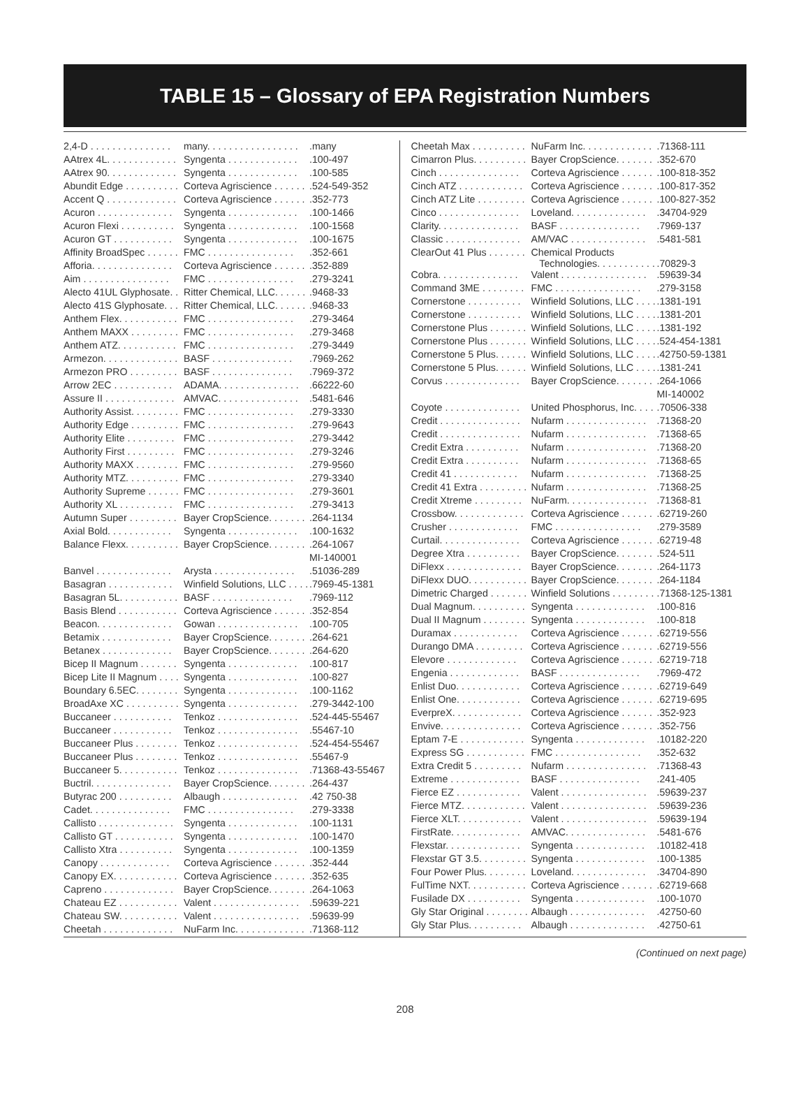TABLE 15 – Glossary of EPA Registration Numbers
| 2,4-D . . . . . . . . . . . . . . . | many. . . . . . . . . . . . . . . . . | .many |
| AAtrex 4L. . . . . . . . . . . . . | Syngenta . . . . . . . . . . . . . | .100-497 |
| AAtrex 90. . . . . . . . . . . . . | Syngenta . . . . . . . . . . . . . | .100-585 |
| Abundit Edge . . . . . . . . . . | Corteva Agriscience . . . . . . | .524-549-352 |
| Accent Q . . . . . . . . . . . . . | Corteva Agriscience . . . . . . | .352-773 |
| Acuron . . . . . . . . . . . . . . | Syngenta . . . . . . . . . . . . . | .100-1466 |
| Acuron Flexi . . . . . . . . . . | Syngenta . . . . . . . . . . . . . | .100-1568 |
| Acuron GT . . . . . . . . . . . | Syngenta . . . . . . . . . . . . . | .100-1675 |
| Affinity BroadSpec . . . . . . | FMC . . . . . . . . . . . . . . . . | .352-661 |
| Afforia. . . . . . . . . . . . . . . | Corteva Agriscience . . . . . . | .352-889 |
| Aim . . . . . . . . . . . . . . . . | FMC . . . . . . . . . . . . . . . . | .279-3241 |
| Alecto 41UL Glyphosate. . | Ritter Chemical, LLC. . . . . . | .9468-33 |
| Alecto 41S Glyphosate. . . | Ritter Chemical, LLC. . . . . . | .9468-33 |
| Anthem Flex. . . . . . . . . . . | FMC . . . . . . . . . . . . . . . . | .279-3464 |
| Anthem MAXX . . . . . . . . . | FMC . . . . . . . . . . . . . . . . | .279-3468 |
| Anthem ATZ. . . . . . . . . . . | FMC . . . . . . . . . . . . . . . . | .279-3449 |
| Armezon. . . . . . . . . . . . . . | BASF . . . . . . . . . . . . . . . | .7969-262 |
| Armezon PRO . . . . . . . . . | BASF . . . . . . . . . . . . . . . | .7969-372 |
| Arrow 2EC . . . . . . . . . . . | ADAMA. . . . . . . . . . . . . . . | .66222-60 |
| Assure II . . . . . . . . . . . . . | AMVAC. . . . . . . . . . . . . . . | .5481-646 |
| Authority Assist. . . . . . . . . | FMC . . . . . . . . . . . . . . . . | .279-3330 |
| Authority Edge . . . . . . . . . | FMC . . . . . . . . . . . . . . . . | .279-9643 |
| Authority Elite . . . . . . . . . | FMC . . . . . . . . . . . . . . . . | .279-3442 |
| Authority First . . . . . . . . . | FMC . . . . . . . . . . . . . . . . | .279-3246 |
| Authority MAXX . . . . . . . . | FMC . . . . . . . . . . . . . . . . | .279-9560 |
| Authority MTZ. . . . . . . . . . | FMC . . . . . . . . . . . . . . . . | .279-3340 |
| Authority Supreme . . . . . . | FMC . . . . . . . . . . . . . . . . | .279-3601 |
| Authority XL . . . . . . . . . . | FMC . . . . . . . . . . . . . . . . | .279-3413 |
| Autumn Super . . . . . . . . . | Bayer CropScience. . . . . . . | .264-1134 |
| Axial Bold. . . . . . . . . . . . | Syngenta . . . . . . . . . . . . . | .100-1632 |
| Balance Flexx. . . . . . . . . . | Bayer CropScience. . . . . . . | .264-1067 |
| | | MI-140001 |
| Banvel . . . . . . . . . . . . . . | Arysta . . . . . . . . . . . . . . . | .51036-289 |
| Basagran . . . . . . . . . . . . | Winfield Solutions, LLC . . . . | .7969-45-1381 |
| Basagran 5L. . . . . . . . . . . | BASF . . . . . . . . . . . . . . . | .7969-112 |
| Basis Blend . . . . . . . . . . . | Corteva Agriscience . . . . . . | .352-854 |
| Beacon. . . . . . . . . . . . . . | Gowan . . . . . . . . . . . . . . . | .100-705 |
| Betamix . . . . . . . . . . . . . | Bayer CropScience. . . . . . . | .264-621 |
| Betanex . . . . . . . . . . . . . | Bayer CropScience. . . . . . . | .264-620 |
| Bicep II Magnum . . . . . . . | Syngenta . . . . . . . . . . . . . | .100-817 |
| Bicep Lite II Magnum . . . . | Syngenta . . . . . . . . . . . . . | .100-827 |
| Boundary 6.5EC. . . . . . . . | Syngenta . . . . . . . . . . . . . | .100-1162 |
| BroadAxe XC . . . . . . . . . . | Syngenta . . . . . . . . . . . . . | .279-3442-100 |
| Buccaneer . . . . . . . . . . . | Tenkoz . . . . . . . . . . . . . . . | .524-445-55467 |
| Buccaneer . . . . . . . . . . . | Tenkoz . . . . . . . . . . . . . . . | .55467-10 |
| Buccaneer Plus . . . . . . . . | Tenkoz . . . . . . . . . . . . . . . | .524-454-55467 |
| Buccaneer Plus . . . . . . . . | Tenkoz . . . . . . . . . . . . . . . | .55467-9 |
| Buccaneer 5. . . . . . . . . . . | Tenkoz . . . . . . . . . . . . . . . | .71368-43-55467 |
| Buctril. . . . . . . . . . . . . . . | Bayer CropScience. . . . . . . | .264-437 |
| Butyrac 200 . . . . . . . . . . | Albaugh . . . . . . . . . . . . . . | .42 750-38 |
| Cadet. . . . . . . . . . . . . . . | FMC . . . . . . . . . . . . . . . . | .279-3338 |
| Callisto . . . . . . . . . . . . . . | Syngenta . . . . . . . . . . . . . | .100-1131 |
| Callisto GT . . . . . . . . . . . | Syngenta . . . . . . . . . . . . . | .100-1470 |
| Callisto Xtra . . . . . . . . . . | Syngenta . . . . . . . . . . . . . | .100-1359 |
| Canopy . . . . . . . . . . . . . | Corteva Agriscience . . . . . . | .352-444 |
| Canopy EX. . . . . . . . . . . . | Corteva Agriscience . . . . . . | .352-635 |
| Capreno . . . . . . . . . . . . . | Bayer CropScience. . . . . . . | .264-1063 |
| Chateau EZ . . . . . . . . . . . | Valent . . . . . . . . . . . . . . . . | .59639-221 |
| Chateau SW. . . . . . . . . . . | Valent . . . . . . . . . . . . . . . . | .59639-99 |
| Cheetah . . . . . . . . . . . . . | NuFarm Inc. . . . . . . . . . . . . | .71368-112 |
| Cheetah Max . . . . . . . . . . | NuFarm Inc. . . . . . . . . . . . . | .71368-111 |
| Cimarron Plus. . . . . . . . . . | Bayer CropScience. . . . . . . | .352-670 |
| Cinch . . . . . . . . . . . . . . . | Corteva Agriscience . . . . . . | .100-818-352 |
| Cinch ATZ . . . . . . . . . . . . | Corteva Agriscience . . . . . . | .100-817-352 |
| Cinch ATZ Lite . . . . . . . . . | Corteva Agriscience . . . . . . | .100-827-352 |
| Cinco . . . . . . . . . . . . . . . | Loveland. . . . . . . . . . . . . . | .34704-929 |
| Clarity. . . . . . . . . . . . . . . | BASF . . . . . . . . . . . . . . . | .7969-137 |
| Classic . . . . . . . . . . . . . . | AM/VAC . . . . . . . . . . . . . . | .5481-581 |
| ClearOut 41 Plus . . . . . . . | Chemical Products Technologies. . . . . . . . . . . | .70829-3 |
| Cobra. . . . . . . . . . . . . . . | Valent . . . . . . . . . . . . . . . . | .59639-34 |
| Command 3ME . . . . . . . . | FMC . . . . . . . . . . . . . . . . | .279-3158 |
| Cornerstone . . . . . . . . . . | Winfield Solutions, LLC . . . . | .1381-191 |
| Cornerstone . . . . . . . . . . | Winfield Solutions, LLC . . . . | .1381-201 |
| Cornerstone Plus . . . . . . . | Winfield Solutions, LLC . . . . | .1381-192 |
| Cornerstone Plus . . . . . . . | Winfield Solutions, LLC . . . . | .524-454-1381 |
| Cornerstone 5 Plus. . . . . . | Winfield Solutions, LLC . . . . | .42750-59-1381 |
| Cornerstone 5 Plus. . . . . . | Winfield Solutions, LLC . . . . | .1381-241 |
| Corvus . . . . . . . . . . . . . . | Bayer CropScience. . . . . . . | .264-1066 |
| | | MI-140002 |
| Coyote . . . . . . . . . . . . . . | United Phosphorus, Inc. . . . | .70506-338 |
| Credit . . . . . . . . . . . . . . . | Nufarm . . . . . . . . . . . . . . . | .71368-20 |
| Credit . . . . . . . . . . . . . . . | Nufarm . . . . . . . . . . . . . . . | .71368-65 |
| Credit Extra . . . . . . . . . . | Nufarm . . . . . . . . . . . . . . . | .71368-20 |
| Credit Extra . . . . . . . . . . | Nufarm . . . . . . . . . . . . . . . | .71368-65 |
| Credit 41 . . . . . . . . . . . . | Nufarm . . . . . . . . . . . . . . . | .71368-25 |
| Credit 41 Extra . . . . . . . . . | Nufarm . . . . . . . . . . . . . . . | .71368-25 |
| Credit Xtreme . . . . . . . . . | NuFarm. . . . . . . . . . . . . . . | .71368-81 |
| Crossbow. . . . . . . . . . . . . | Corteva Agriscience . . . . . . | .62719-260 |
| Crusher . . . . . . . . . . . . . | FMC . . . . . . . . . . . . . . . . | .279-3589 |
| Curtail. . . . . . . . . . . . . . . | Corteva Agriscience . . . . . . | .62719-48 |
| Degree Xtra . . . . . . . . . . | Bayer CropScience. . . . . . . | .524-511 |
| DiFlexx . . . . . . . . . . . . . . | Bayer CropScience. . . . . . . | .264-1173 |
| DiFlexx DUO. . . . . . . . . . . | Bayer CropScience. . . . . . . | .264-1184 |
| Dimetric Charged . . . . . . . | Winfield Solutions . . . . . . . . | .71368-125-1381 |
| Dual Magnum. . . . . . . . . . | Syngenta . . . . . . . . . . . . . | .100-816 |
| Dual II Magnum . . . . . . . . | Syngenta . . . . . . . . . . . . . | .100-818 |
| Duramax . . . . . . . . . . . . | Corteva Agriscience . . . . . . | .62719-556 |
| Durango DMA . . . . . . . . . | Corteva Agriscience . . . . . . | .62719-556 |
| Elevore . . . . . . . . . . . . . | Corteva Agriscience . . . . . . | .62719-718 |
| Engenia . . . . . . . . . . . . . | BASF . . . . . . . . . . . . . . . | .7969-472 |
| Enlist Duo. . . . . . . . . . . . | Corteva Agriscience . . . . . . | .62719-649 |
| Enlist One. . . . . . . . . . . . | Corteva Agriscience . . . . . . | .62719-695 |
| EverpreX. . . . . . . . . . . . . | Corteva Agriscience . . . . . . | .352-923 |
| Envive. . . . . . . . . . . . . . . | Corteva Agriscience . . . . . . | .352-756 |
| Eptam 7-E . . . . . . . . . . . . | Syngenta . . . . . . . . . . . . . | .10182-220 |
| Express SG . . . . . . . . . . . | FMC . . . . . . . . . . . . . . . . | .352-632 |
| Extra Credit 5 . . . . . . . . . | Nufarm . . . . . . . . . . . . . . . | .71368-43 |
| Extreme . . . . . . . . . . . . . | BASF . . . . . . . . . . . . . . . | .241-405 |
| Fierce EZ . . . . . . . . . . . . | Valent . . . . . . . . . . . . . . . . | .59639-237 |
| Fierce MTZ. . . . . . . . . . . . | Valent . . . . . . . . . . . . . . . . | .59639-236 |
| Fierce XLT. . . . . . . . . . . . | Valent . . . . . . . . . . . . . . . . | .59639-194 |
| FirstRate. . . . . . . . . . . . . | AMVAC. . . . . . . . . . . . . . . | .5481-676 |
| Flexstar. . . . . . . . . . . . . . | Syngenta . . . . . . . . . . . . . | .10182-418 |
| Flexstar GT 3.5. . . . . . . . . | Syngenta . . . . . . . . . . . . . | .100-1385 |
| Four Power Plus. . . . . . . . | Loveland. . . . . . . . . . . . . . | .34704-890 |
| FulTime NXT. . . . . . . . . . . | Corteva Agriscience . . . . . . | .62719-668 |
| Fusilade DX . . . . . . . . . . | Syngenta . . . . . . . . . . . . . | .100-1070 |
| Gly Star Original . . . . . . . . | Albaugh . . . . . . . . . . . . . . | .42750-60 |
| Gly Star Plus. . . . . . . . . . | Albaugh . . . . . . . . . . . . . . | .42750-61 |
(Continued on next page)
208